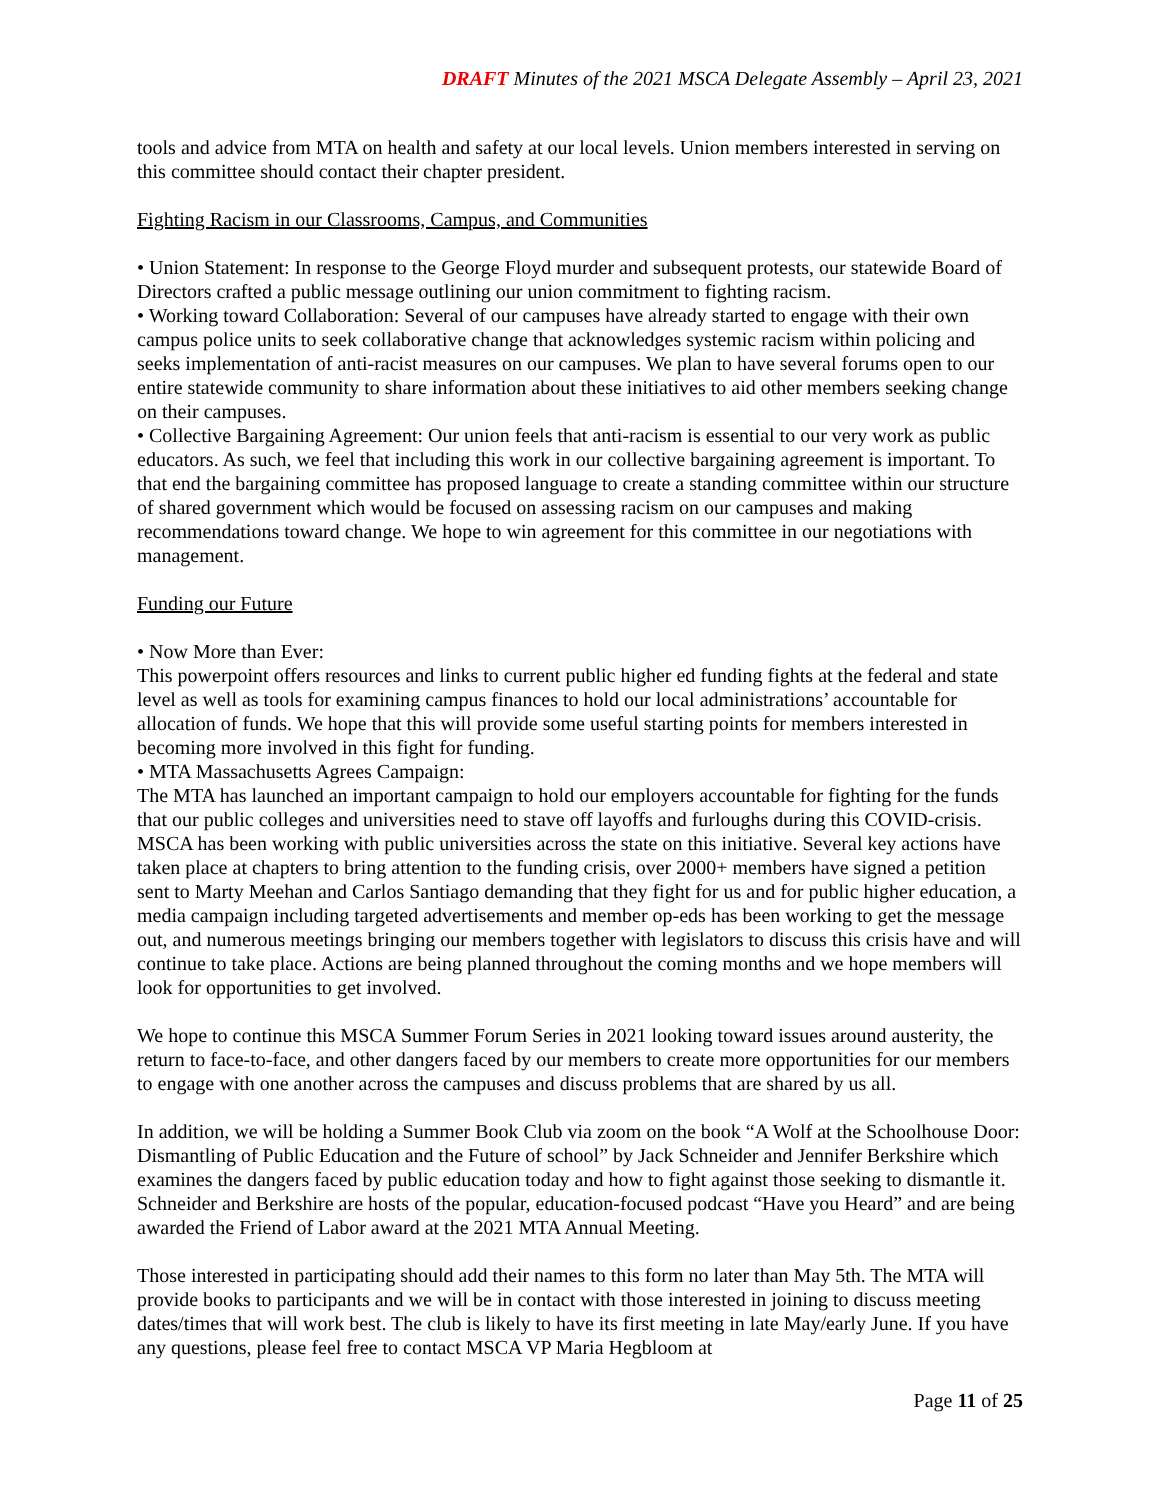DRAFT Minutes of the 2021 MSCA Delegate Assembly – April 23, 2021
tools and advice from MTA on health and safety at our local levels. Union members interested in serving on this committee should contact their chapter president.
Fighting Racism in our Classrooms, Campus, and Communities
• Union Statement: In response to the George Floyd murder and subsequent protests, our statewide Board of Directors crafted a public message outlining our union commitment to fighting racism.
• Working toward Collaboration: Several of our campuses have already started to engage with their own campus police units to seek collaborative change that acknowledges systemic racism within policing and seeks implementation of anti-racist measures on our campuses. We plan to have several forums open to our entire statewide community to share information about these initiatives to aid other members seeking change on their campuses.
• Collective Bargaining Agreement: Our union feels that anti-racism is essential to our very work as public educators. As such, we feel that including this work in our collective bargaining agreement is important. To that end the bargaining committee has proposed language to create a standing committee within our structure of shared government which would be focused on assessing racism on our campuses and making recommendations toward change. We hope to win agreement for this committee in our negotiations with management.
Funding our Future
• Now More than Ever:
This powerpoint offers resources and links to current public higher ed funding fights at the federal and state level as well as tools for examining campus finances to hold our local administrations’ accountable for allocation of funds. We hope that this will provide some useful starting points for members interested in becoming more involved in this fight for funding.
• MTA Massachusetts Agrees Campaign:
The MTA has launched an important campaign to hold our employers accountable for fighting for the funds that our public colleges and universities need to stave off layoffs and furloughs during this COVID-crisis. MSCA has been working with public universities across the state on this initiative. Several key actions have taken place at chapters to bring attention to the funding crisis, over 2000+ members have signed a petition sent to Marty Meehan and Carlos Santiago demanding that they fight for us and for public higher education, a media campaign including targeted advertisements and member op-eds has been working to get the message out, and numerous meetings bringing our members together with legislators to discuss this crisis have and will continue to take place. Actions are being planned throughout the coming months and we hope members will look for opportunities to get involved.
We hope to continue this MSCA Summer Forum Series in 2021 looking toward issues around austerity, the return to face-to-face, and other dangers faced by our members to create more opportunities for our members to engage with one another across the campuses and discuss problems that are shared by us all.
In addition, we will be holding a Summer Book Club via zoom on the book “A Wolf at the Schoolhouse Door: Dismantling of Public Education and the Future of school” by Jack Schneider and Jennifer Berkshire which examines the dangers faced by public education today and how to fight against those seeking to dismantle it. Schneider and Berkshire are hosts of the popular, education-focused podcast “Have you Heard” and are being awarded the Friend of Labor award at the 2021 MTA Annual Meeting.
Those interested in participating should add their names to this form no later than May 5th. The MTA will provide books to participants and we will be in contact with those interested in joining to discuss meeting dates/times that will work best. The club is likely to have its first meeting in late May/early June. If you have any questions, please feel free to contact MSCA VP Maria Hegbloom at
Page 11 of 25